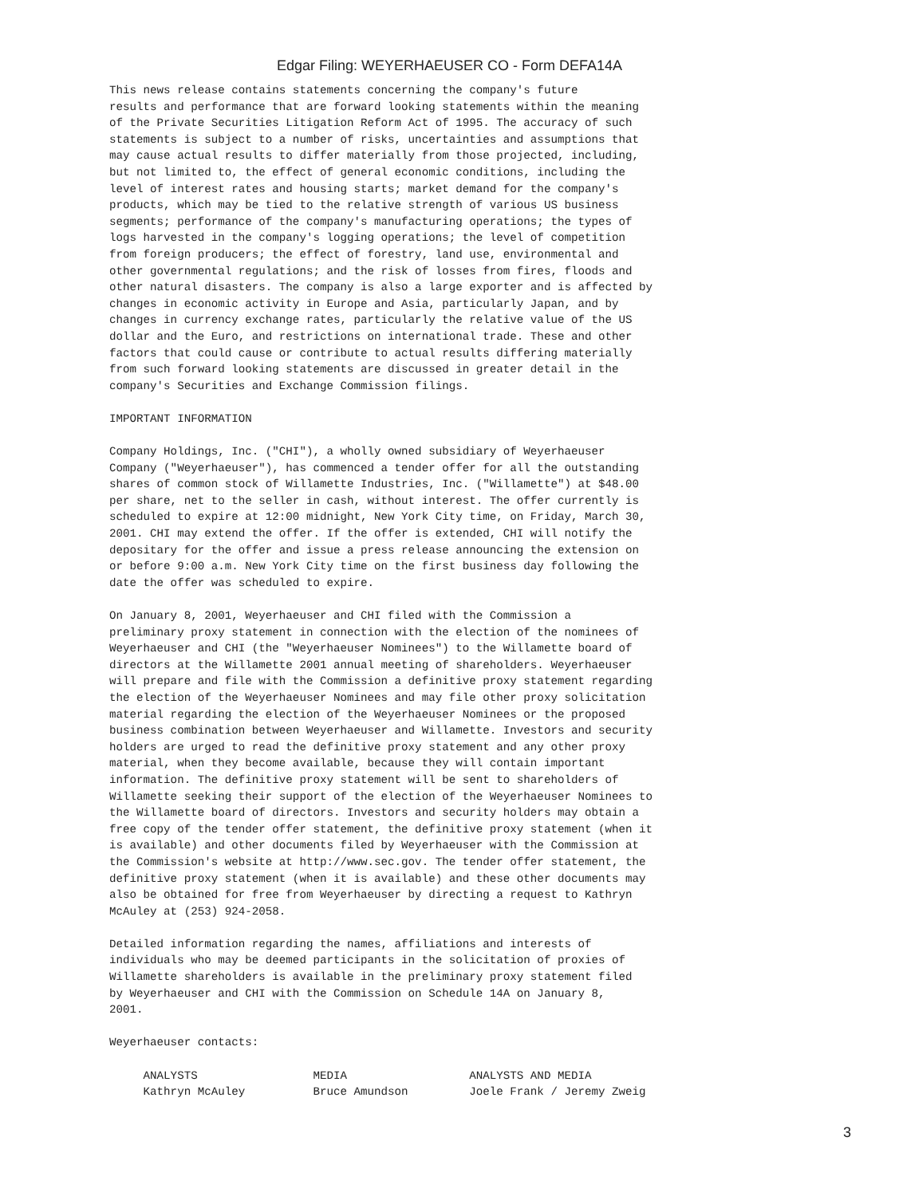Edgar Filing: WEYERHAEUSER CO - Form DEFA14A
This news release contains statements concerning the company's future
results and performance that are forward looking statements within the meaning
of the Private Securities Litigation Reform Act of 1995. The accuracy of such
statements is subject to a number of risks, uncertainties and assumptions that
may cause actual results to differ materially from those projected, including,
but not limited to, the effect of general economic conditions, including the
level of interest rates and housing starts; market demand for the company's
products, which may be tied to the relative strength of various US business
segments; performance of the company's manufacturing operations; the types of
logs harvested in the company's logging operations; the level of competition
from foreign producers; the effect of forestry, land use, environmental and
other governmental regulations; and the risk of losses from fires, floods and
other natural disasters. The company is also a large exporter and is affected by
changes in economic activity in Europe and Asia, particularly Japan, and by
changes in currency exchange rates, particularly the relative value of the US
dollar and the Euro, and restrictions on international trade. These and other
factors that could cause or contribute to actual results differing materially
from such forward looking statements are discussed in greater detail in the
company's Securities and Exchange Commission filings.

IMPORTANT INFORMATION

Company Holdings, Inc. ("CHI"), a wholly owned subsidiary of Weyerhaeuser
Company ("Weyerhaeuser"), has commenced a tender offer for all the outstanding
shares of common stock of Willamette Industries, Inc. ("Willamette") at $48.00
per share, net to the seller in cash, without interest. The offer currently is
scheduled to expire at 12:00 midnight, New York City time, on Friday, March 30,
2001. CHI may extend the offer. If the offer is extended, CHI will notify the
depositary for the offer and issue a press release announcing the extension on
or before 9:00 a.m. New York City time on the first business day following the
date the offer was scheduled to expire.

On January 8, 2001, Weyerhaeuser and CHI filed with the Commission a
preliminary proxy statement in connection with the election of the nominees of
Weyerhaeuser and CHI (the "Weyerhaeuser Nominees") to the Willamette board of
directors at the Willamette 2001 annual meeting of shareholders. Weyerhaeuser
will prepare and file with the Commission a definitive proxy statement regarding
the election of the Weyerhaeuser Nominees and may file other proxy solicitation
material regarding the election of the Weyerhaeuser Nominees or the proposed
business combination between Weyerhaeuser and Willamette. Investors and security
holders are urged to read the definitive proxy statement and any other proxy
material, when they become available, because they will contain important
information. The definitive proxy statement will be sent to shareholders of
Willamette seeking their support of the election of the Weyerhaeuser Nominees to
the Willamette board of directors. Investors and security holders may obtain a
free copy of the tender offer statement, the definitive proxy statement (when it
is available) and other documents filed by Weyerhaeuser with the Commission at
the Commission's website at http://www.sec.gov. The tender offer statement, the
definitive proxy statement (when it is available) and these other documents may
also be obtained for free from Weyerhaeuser by directing a request to Kathryn
McAuley at (253) 924-2058.

Detailed information regarding the names, affiliations and interests of
individuals who may be deemed participants in the solicitation of proxies of
Willamette shareholders is available in the preliminary proxy statement filed
by Weyerhaeuser and CHI with the Commission on Schedule 14A on January 8,
2001.

Weyerhaeuser contacts:

     ANALYSTS                 MEDIA                  ANALYSTS AND MEDIA
     Kathryn McAuley          Bruce Amundson         Joele Frank / Jeremy Zweig
3